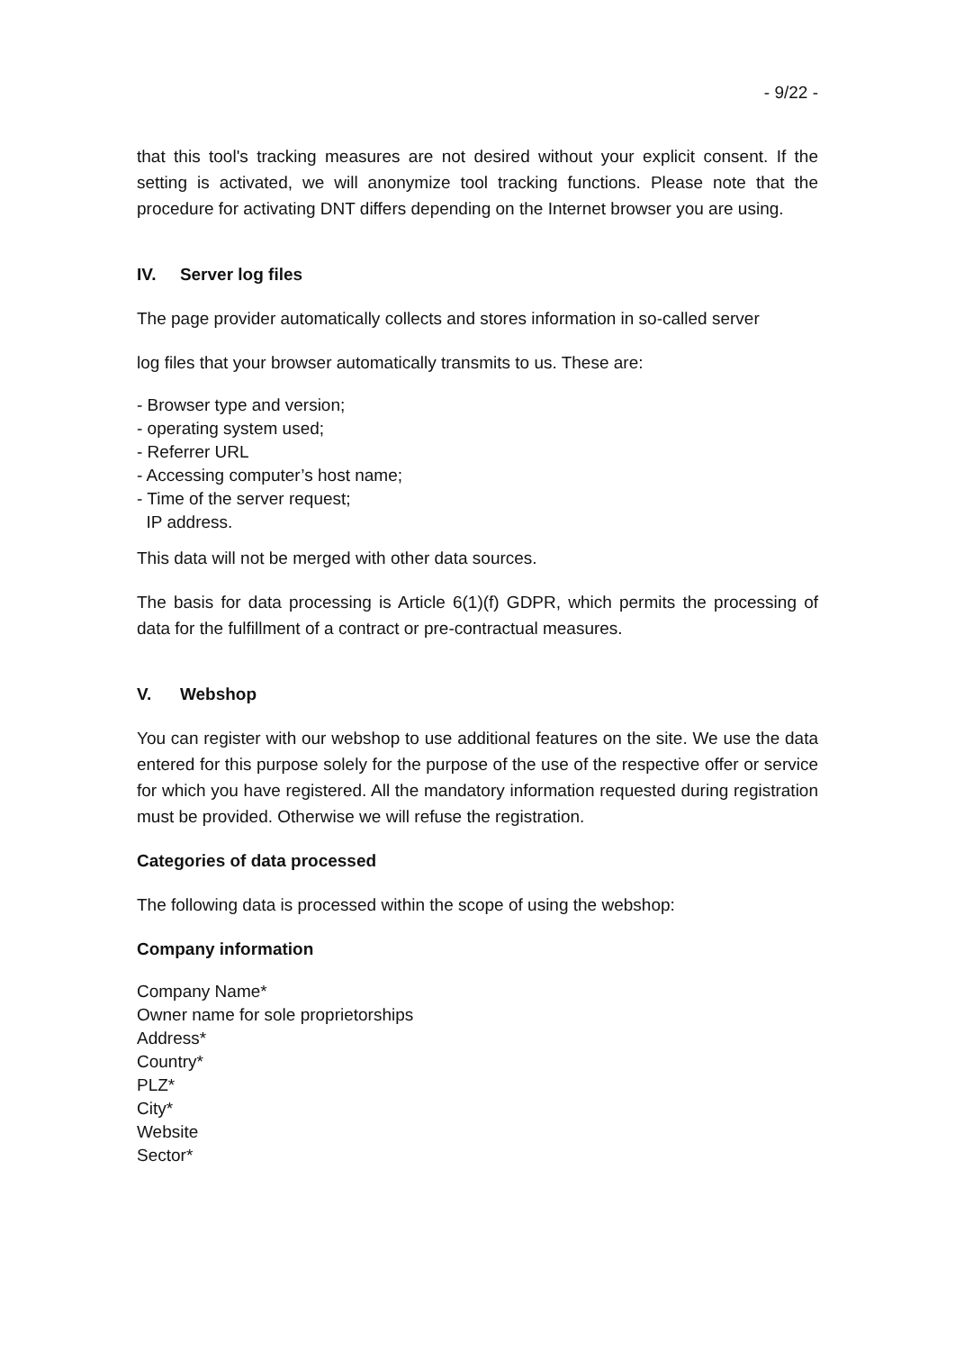- 9/22 -
that this tool's tracking measures are not desired without your explicit consent. If the setting is activated, we will anonymize tool tracking functions. Please note that the procedure for activating DNT differs depending on the Internet browser you are using.
IV. Server log files
The page provider automatically collects and stores information in so-called server
log files that your browser automatically transmits to us. These are:
- Browser type and version;
- operating system used;
- Referrer URL
- Accessing computer’s host name;
- Time of the server request;
IP address.
This data will not be merged with other data sources.
The basis for data processing is Article 6(1)(f) GDPR, which permits the processing of data for the fulfillment of a contract or pre-contractual measures.
V. Webshop
You can register with our webshop to use additional features on the site. We use the data entered for this purpose solely for the purpose of the use of the respective offer or service for which you have registered. All the mandatory information requested during registration must be provided. Otherwise we will refuse the registration.
Categories of data processed
The following data is processed within the scope of using the webshop:
Company information
Company Name*
Owner name for sole proprietorships
Address*
Country*
PLZ*
City*
Website
Sector*